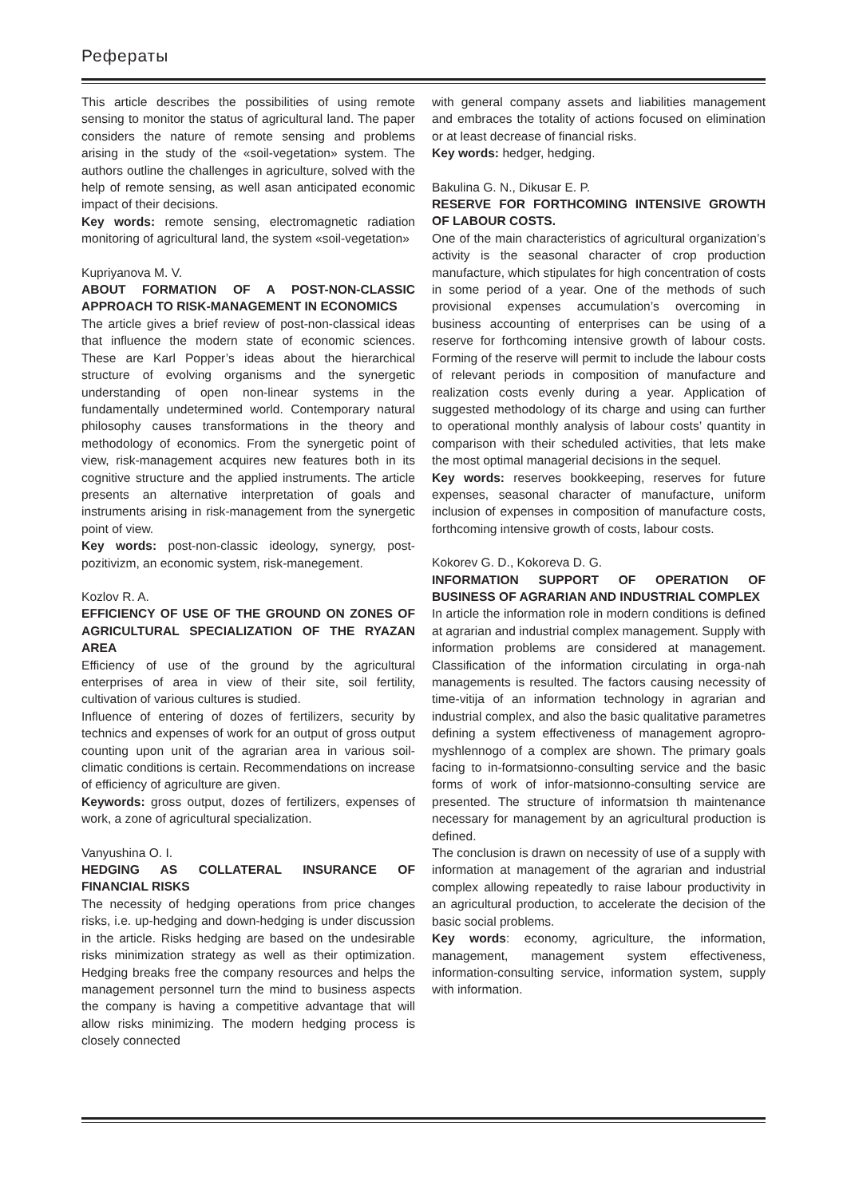Рефераты
This article describes the possibilities of using remote sensing to monitor the status of agricultural land. The paper considers the nature of remote sensing and problems arising in the study of the «soil-vegetation» system. The authors outline the challenges in agriculture, solved with the help of remote sensing, as well asan anticipated economic impact of their decisions.
Key words: remote sensing, electromagnetic radiation monitoring of agricultural land, the system «soil-vegetation»
Kupriyanova M. V.
ABOUT FORMATION OF A POST-NON-CLASSIC APPROACH TO RISK-MANAGEMENT IN ECONOMICS
The article gives a brief review of post-non-classical ideas that influence the modern state of economic sciences. These are Karl Popper’s ideas about the hierarchical structure of evolving organisms and the synergetic understanding of open non-linear systems in the fundamentally undetermined world. Contemporary natural philosophy causes transformations in the theory and methodology of economics. From the synergetic point of view, risk-management acquires new features both in its cognitive structure and the applied instruments. The article presents an alternative interpretation of goals and instruments arising in risk-management from the synergetic point of view.
Key words: post-non-classic ideology, synergy, post-pozitivizm, an economic system, risk-manegement.
Kozlov R. A.
EFFICIENCY OF USE OF THE GROUND ON ZONES OF AGRICULTURAL SPECIALIZATION OF THE RYAZAN AREA
Efficiency of use of the ground by the agricultural enterprises of area in view of their site, soil fertility, cultivation of various cultures is studied.
Influence of entering of dozes of fertilizers, security by technics and expenses of work for an output of gross output counting upon unit of the agrarian area in various soil-climatic conditions is certain. Recommendations on increase of efficiency of agriculture are given.
Keywords: gross output, dozes of fertilizers, expenses of work, a zone of agricultural specialization.
Vanyushina O. I.
HEDGING AS COLLATERAL INSURANCE OF FINANCIAL RISKS
The necessity of hedging operations from price changes risks, i.e. up-hedging and down-hedging is under discussion in the article. Risks hedging are based on the undesirable risks minimization strategy as well as their optimization. Hedging breaks free the company resources and helps the management personnel turn the mind to business aspects the company is having a competitive advantage that will allow risks minimizing. The modern hedging process is closely connected
with general company assets and liabilities management and embraces the totality of actions focused on elimination or at least decrease of financial risks.
Key words: hedger, hedging.
Bakulina G. N., Dikusar E. P.
RESERVE FOR FORTHCOMING INTENSIVE GROWTH OF LABOUR COSTS.
One of the main characteristics of agricultural organization’s activity is the seasonal character of crop production manufacture, which stipulates for high concentration of costs in some period of a year. One of the methods of such provisional expenses accumulation’s overcoming in business accounting of enterprises can be using of a reserve for forthcoming intensive growth of labour costs. Forming of the reserve will permit to include the labour costs of relevant periods in composition of manufacture and realization costs evenly during a year. Application of suggested methodology of its charge and using can further to operational monthly analysis of labour costs’ quantity in comparison with their scheduled activities, that lets make the most optimal managerial decisions in the sequel.
Key words: reserves bookkeeping, reserves for future expenses, seasonal character of manufacture, uniform inclusion of expenses in composition of manufacture costs, forthcoming intensive growth of costs, labour costs.
Kokorev G. D., Kokoreva D. G.
INFORMATION SUPPORT OF OPERATION OF BUSINESS OF AGRARIAN AND INDUSTRIAL COMPLEX
In article the information role in modern conditions is defined at agrarian and industrial complex management. Supply with information problems are considered at management. Classification of the information circulating in orga-nah managements is resulted. The factors causing necessity of time-vitija of an information technology in agrarian and industrial complex, and also the basic qualitative parametres defining a system effectiveness of management agropro-myshlennogo of a complex are shown. The primary goals facing to in-formatsionno-consulting service and the basic forms of work of infor-matsionno-consulting service are presented. The structure of informatsion th maintenance necessary for management by an agricultural production is defined.
The conclusion is drawn on necessity of use of a supply with information at management of the agrarian and industrial complex allowing repeatedly to raise labour productivity in an agricultural production, to accelerate the decision of the basic social problems.
Key words: economy, agriculture, the information, management, management system effectiveness, information-consulting service, information system, supply with information.